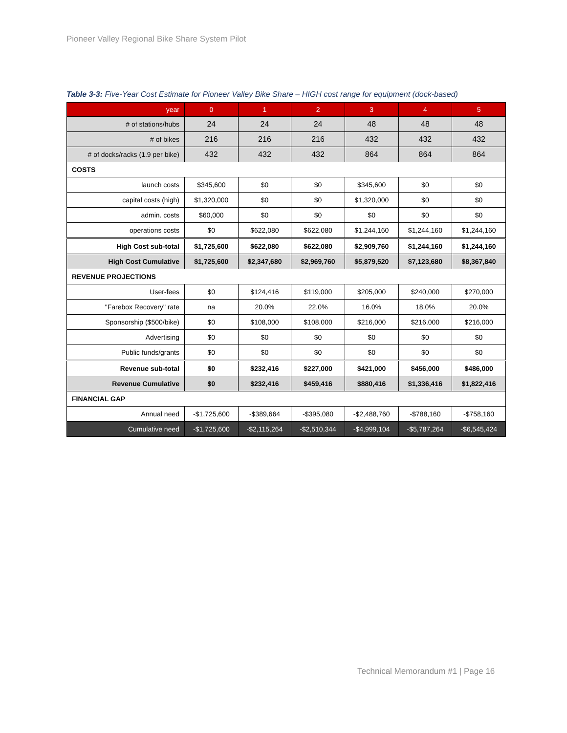Pioneer Valley Regional Bike Share System Pilot
Table 3-3: Five-Year Cost Estimate for Pioneer Valley Bike Share – HIGH cost range for equipment (dock-based)
| year | 0 | 1 | 2 | 3 | 4 | 5 |
| --- | --- | --- | --- | --- | --- | --- |
| # of stations/hubs | 24 | 24 | 24 | 48 | 48 | 48 |
| # of bikes | 216 | 216 | 216 | 432 | 432 | 432 |
| # of docks/racks (1.9 per bike) | 432 | 432 | 432 | 864 | 864 | 864 |
| COSTS | | | | | | |
| launch costs | $345,600 | $0 | $0 | $345,600 | $0 | $0 |
| capital costs (high) | $1,320,000 | $0 | $0 | $1,320,000 | $0 | $0 |
| admin. costs | $60,000 | $0 | $0 | $0 | $0 | $0 |
| operations costs | $0 | $622,080 | $622,080 | $1,244,160 | $1,244,160 | $1,244,160 |
| High Cost sub-total | $1,725,600 | $622,080 | $622,080 | $2,909,760 | $1,244,160 | $1,244,160 |
| High Cost Cumulative | $1,725,600 | $2,347,680 | $2,969,760 | $5,879,520 | $7,123,680 | $8,367,840 |
| REVENUE PROJECTIONS | | | | | | |
| User-fees | $0 | $124,416 | $119,000 | $205,000 | $240,000 | $270,000 |
| "Farebox Recovery" rate | na | 20.0% | 22.0% | 16.0% | 18.0% | 20.0% |
| Sponsorship ($500/bike) | $0 | $108,000 | $108,000 | $216,000 | $216,000 | $216,000 |
| Advertising | $0 | $0 | $0 | $0 | $0 | $0 |
| Public funds/grants | $0 | $0 | $0 | $0 | $0 | $0 |
| Revenue sub-total | $0 | $232,416 | $227,000 | $421,000 | $456,000 | $486,000 |
| Revenue Cumulative | $0 | $232,416 | $459,416 | $880,416 | $1,336,416 | $1,822,416 |
| FINANCIAL GAP | | | | | | |
| Annual need | -$1,725,600 | -$389,664 | -$395,080 | -$2,488,760 | -$788,160 | -$758,160 |
| Cumulative need | -$1,725,600 | -$2,115,264 | -$2,510,344 | -$4,999,104 | -$5,787,264 | -$6,545,424 |
Technical Memorandum #1 | Page 16